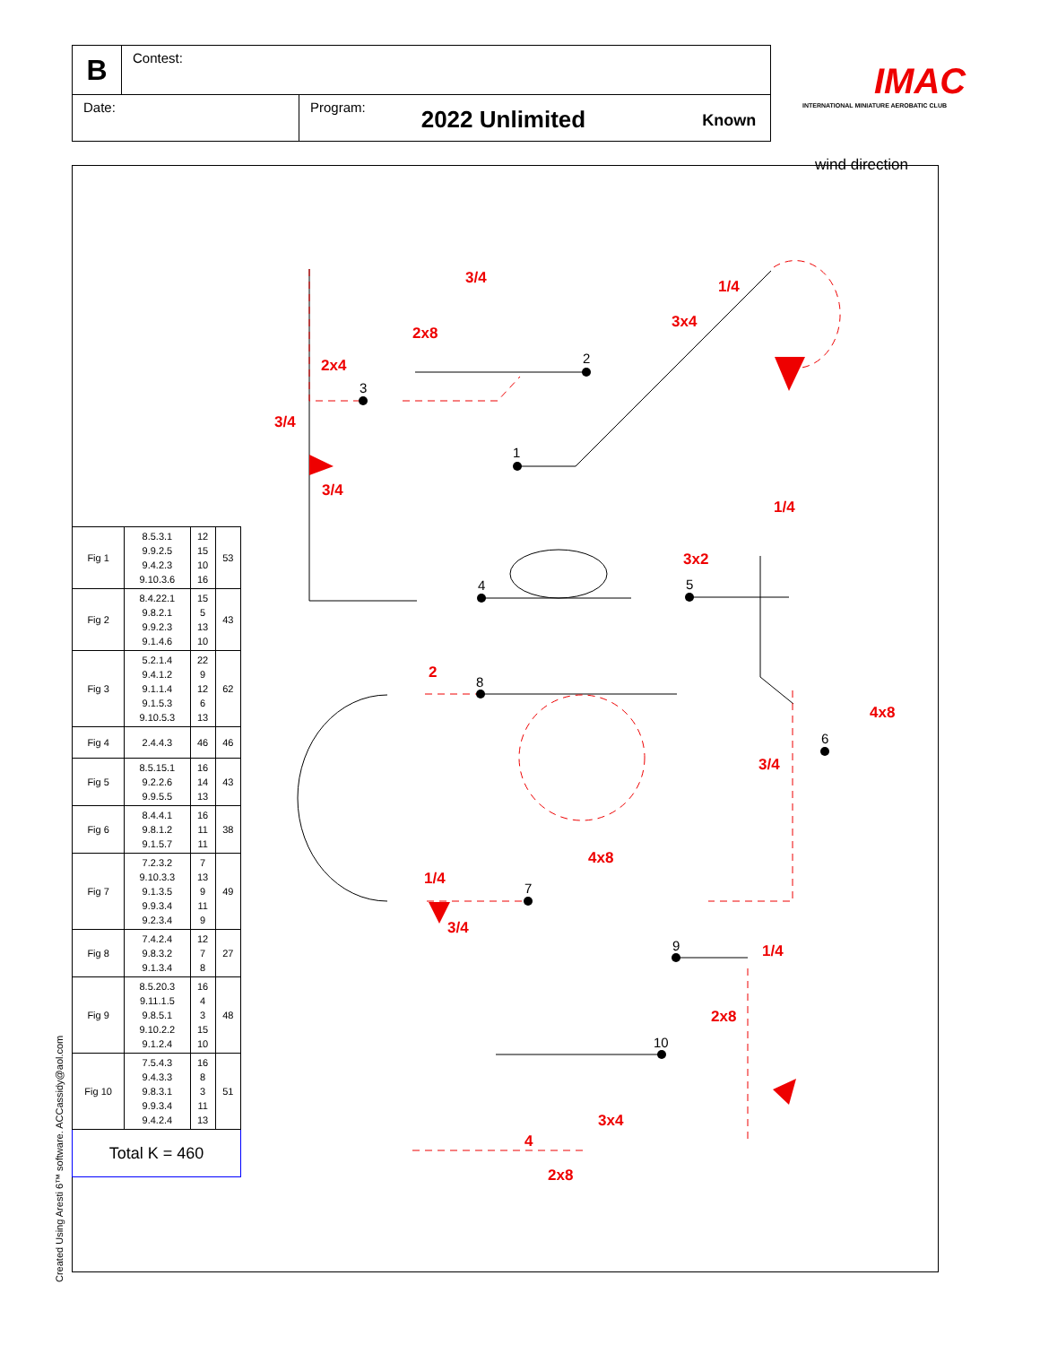B
Contest:
Date: Program:
2022 Unlimited
Known
IMAC
INTERNATIONAL MINIATURE AEROBATIC CLUB
wind direction
1
2
3
4
5
6
7
8
9
10
3/4
2x8
2x4
3/4
3/4
1/4
3x4
1/4
3x2
2
4x8
3/4
4x8
1/4
3/4
1/4
2x8
3x4
4
2x8
| Fig 1 | 8.5.3.1 9.9.2.5 9.4.2.3 9.10.3.6 | 12 15 10 16 | 53 |
| Fig 2 | 8.4.22.1 9.8.2.1 9.9.2.3 9.1.4.6 | 15 5 13 10 | 43 |
| Fig 3 | 5.2.1.4 9.4.1.2 9.1.1.4 9.1.5.3 9.10.5.3 | 22 9 12 6 13 | 62 |
| Fig 4 | 2.4.4.3 | 46 | 46 |
| Fig 5 | 8.5.15.1 9.2.2.6 9.9.5.5 | 16 14 13 | 43 |
| Fig 6 | 8.4.4.1 9.8.1.2 9.1.5.7 | 16 11 11 | 38 |
| Fig 7 | 7.2.3.2 9.10.3.3 9.1.3.5 9.9.3.4 9.2.3.4 | 7 13 9 11 9 | 49 |
| Fig 8 | 7.4.2.4 9.8.3.2 9.1.3.4 | 12 7 8 | 27 |
| Fig 9 | 8.5.20.3 9.11.1.5 9.8.5.1 9.10.2.2 9.1.2.4 | 16 4 3 15 10 | 48 |
| Fig 10 | 7.5.4.3 9.4.3.3 9.8.3.1 9.9.3.4 9.4.2.4 | 16 8 3 11 13 | 51 |
| Total K = 460 | | | |
Created Using Aresti 6™ software. ACCassidy@aol.com